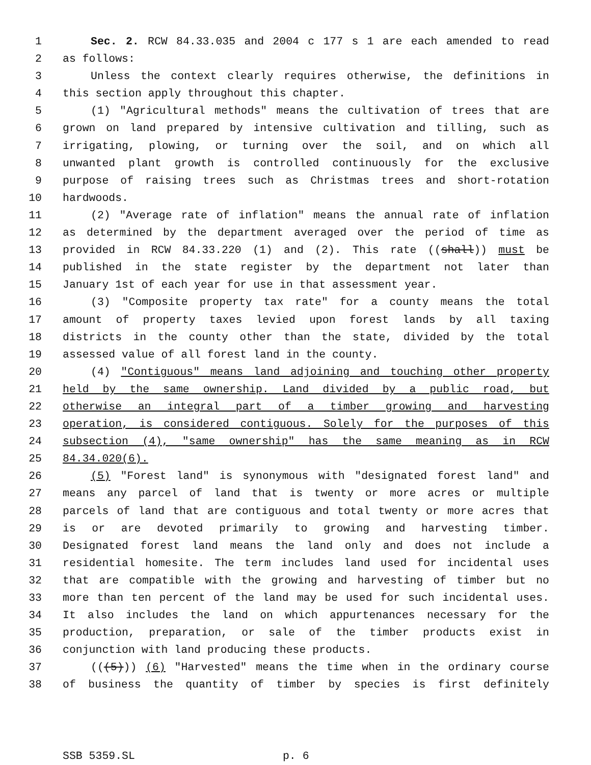1 Sec. 2. RCW 84.33.035 and 2004 c 177 s 1 are each amended to read
2 as follows:
3 Unless the context clearly requires otherwise, the definitions in
4 this section apply throughout this chapter.
5 (1) "Agricultural methods" means the cultivation of trees that are
6 grown on land prepared by intensive cultivation and tilling, such as
7 irrigating, plowing, or turning over the soil, and on which all
8 unwanted plant growth is controlled continuously for the exclusive
9 purpose of raising trees such as Christmas trees and short-rotation
10 hardwoods.
11 (2) "Average rate of inflation" means the annual rate of inflation
12 as determined by the department averaged over the period of time as
13 provided in RCW 84.33.220 (1) and (2). This rate ((shall)) must be
14 published in the state register by the department not later than
15 January 1st of each year for use in that assessment year.
16 (3) "Composite property tax rate" for a county means the total
17 amount of property taxes levied upon forest lands by all taxing
18 districts in the county other than the state, divided by the total
19 assessed value of all forest land in the county.
20 (4) "Contiguous" means land adjoining and touching other property
21 held by the same ownership. Land divided by a public road, but
22 otherwise an integral part of a timber growing and harvesting
23 operation, is considered contiguous. Solely for the purposes of this
24 subsection (4), "same ownership" has the same meaning as in RCW
25 84.34.020(6).
26 (5) "Forest land" is synonymous with "designated forest land" and
27 means any parcel of land that is twenty or more acres or multiple
28 parcels of land that are contiguous and total twenty or more acres that
29 is or are devoted primarily to growing and harvesting timber.
30 Designated forest land means the land only and does not include a
31 residential homesite. The term includes land used for incidental uses
32 that are compatible with the growing and harvesting of timber but no
33 more than ten percent of the land may be used for such incidental uses.
34 It also includes the land on which appurtenances necessary for the
35 production, preparation, or sale of the timber products exist in
36 conjunction with land producing these products.
37 (((5))) (6) "Harvested" means the time when in the ordinary course
38 of business the quantity of timber by species is first definitely
SSB 5359.SL p. 6